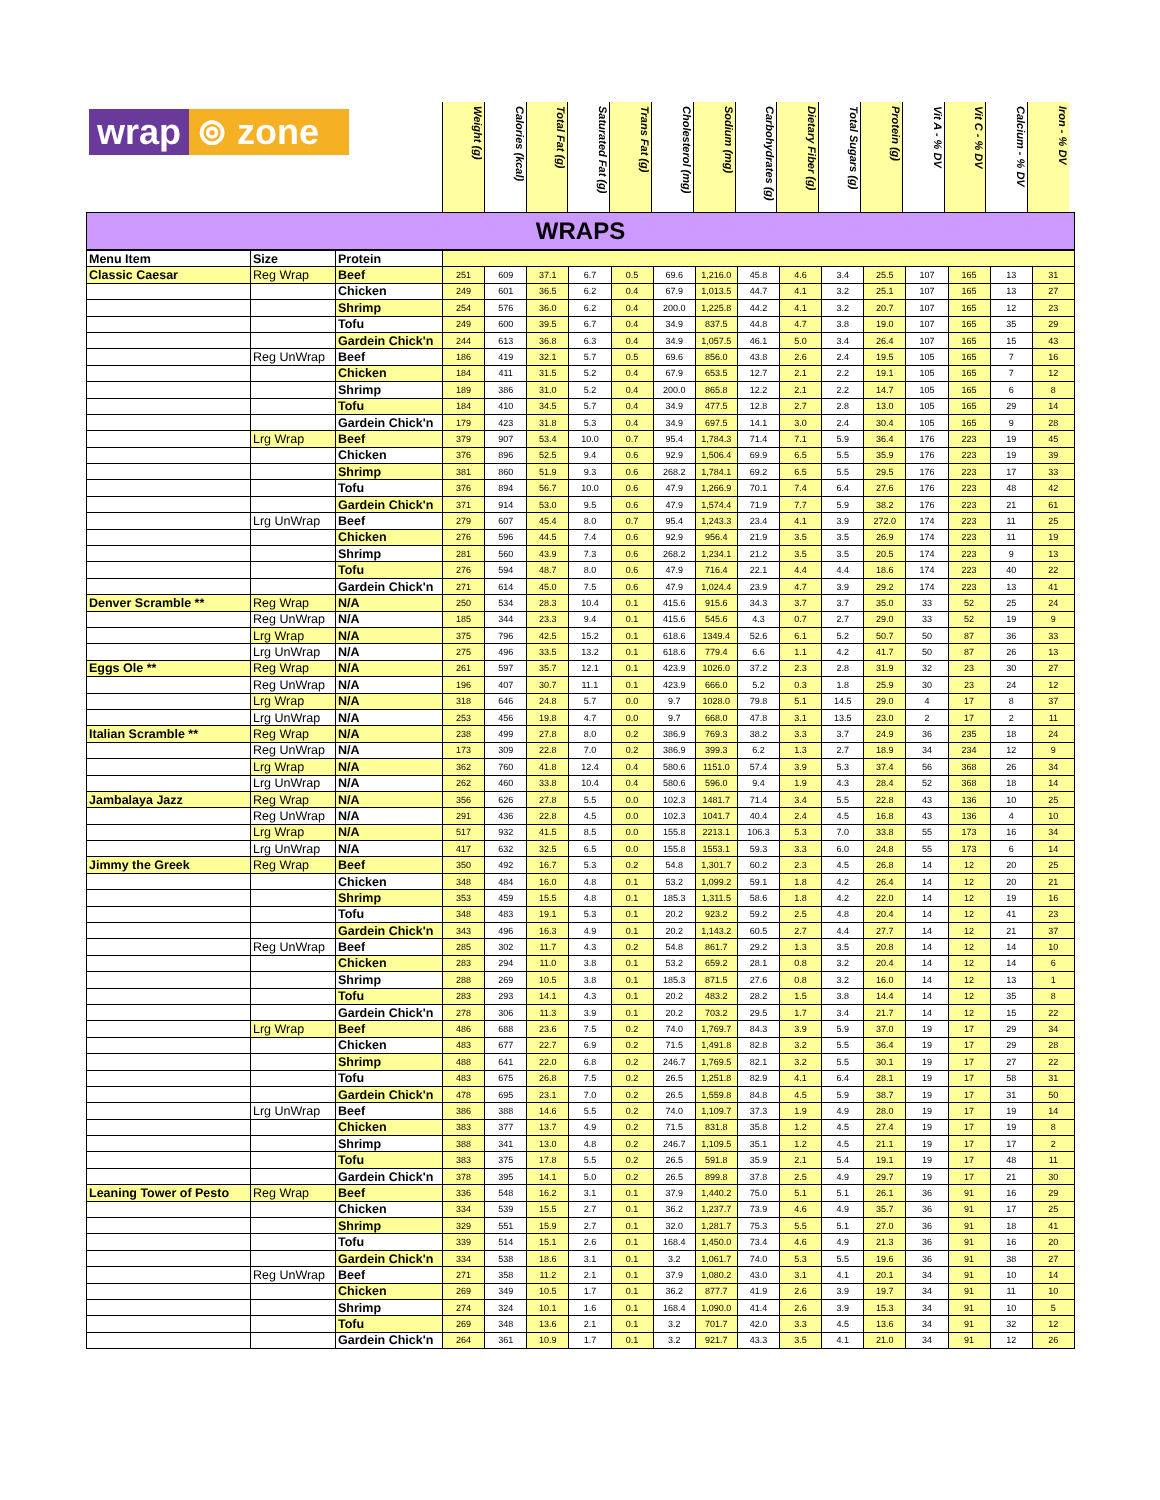wrap ⊚ zone
Weight (g)
Calories (kcal)
Total Fat (g)
Saturated Fat (g)
Trans Fat (g)
Cholesterol (mg)
Sodium (mg)
Carbohydrates (g)
Dietary Fiber (g)
Total Sugars (g)
Protein (g)
Vit A - % DV
Vit C - % DV
Calcium - % DV
Iron - % DV
WRAPS
| Menu Item | Size | Protein | | | | | | | | | | | | | | | |
| Classic Caesar | Reg Wrap | Beef | 251 | 609 | 37.1 | 6.7 | 0.5 | 69.6 | 1,216.0 | 45.8 | 4.6 | 3.4 | 25.5 | 107 | 165 | 13 | 31 |
| | | Chicken | 249 | 601 | 36.5 | 6.2 | 0.4 | 67.9 | 1,013.5 | 44.7 | 4.1 | 3.2 | 25.1 | 107 | 165 | 13 | 27 |
| | | Shrimp | 254 | 576 | 36.0 | 6.2 | 0.4 | 200.0 | 1,225.8 | 44.2 | 4.1 | 3.2 | 20.7 | 107 | 165 | 12 | 23 |
| | | Tofu | 249 | 600 | 39.5 | 6.7 | 0.4 | 34.9 | 837.5 | 44.8 | 4.7 | 3.8 | 19.0 | 107 | 165 | 35 | 29 |
| | | Gardein Chick'n | 244 | 613 | 36.8 | 6.3 | 0.4 | 34.9 | 1,057.5 | 46.1 | 5.0 | 3.4 | 26.4 | 107 | 165 | 15 | 43 |
| | Reg UnWrap | Beef | 186 | 419 | 32.1 | 5.7 | 0.5 | 69.6 | 856.0 | 43.8 | 2.6 | 2.4 | 19.5 | 105 | 165 | 7 | 16 |
| | | Chicken | 184 | 411 | 31.5 | 5.2 | 0.4 | 67.9 | 653.5 | 12.7 | 2.1 | 2.2 | 19.1 | 105 | 165 | 7 | 12 |
| | | Shrimp | 189 | 386 | 31.0 | 5.2 | 0.4 | 200.0 | 865.8 | 12.2 | 2.1 | 2.2 | 14.7 | 105 | 165 | 6 | 8 |
| | | Tofu | 184 | 410 | 34.5 | 5.7 | 0.4 | 34.9 | 477.5 | 12.8 | 2.7 | 2.8 | 13.0 | 105 | 165 | 29 | 14 |
| | | Gardein Chick'n | 179 | 423 | 31.8 | 5.3 | 0.4 | 34.9 | 697.5 | 14.1 | 3.0 | 2.4 | 30.4 | 105 | 165 | 9 | 28 |
| | Lrg Wrap | Beef | 379 | 907 | 53.4 | 10.0 | 0.7 | 95.4 | 1,784.3 | 71.4 | 7.1 | 5.9 | 36.4 | 176 | 223 | 19 | 45 |
| | | Chicken | 376 | 896 | 52.5 | 9.4 | 0.6 | 92.9 | 1,506.4 | 69.9 | 6.5 | 5.5 | 35.9 | 176 | 223 | 19 | 39 |
| | | Shrimp | 381 | 860 | 51.9 | 9.3 | 0.6 | 268.2 | 1,784.1 | 69.2 | 6.5 | 5.5 | 29.5 | 176 | 223 | 17 | 33 |
| | | Tofu | 376 | 894 | 56.7 | 10.0 | 0.6 | 47.9 | 1,266.9 | 70.1 | 7.4 | 6.4 | 27.6 | 176 | 223 | 48 | 42 |
| | | Gardein Chick'n | 371 | 914 | 53.0 | 9.5 | 0.6 | 47.9 | 1,574.4 | 71.9 | 7.7 | 5.9 | 38.2 | 176 | 223 | 21 | 61 |
| | Lrg UnWrap | Beef | 279 | 607 | 45.4 | 8.0 | 0.7 | 95.4 | 1,243.3 | 23.4 | 4.1 | 3.9 | 272.0 | 174 | 223 | 11 | 25 |
| | | Chicken | 276 | 596 | 44.5 | 7.4 | 0.6 | 92.9 | 956.4 | 21.9 | 3.5 | 3.5 | 26.9 | 174 | 223 | 11 | 19 |
| | | Shrimp | 281 | 560 | 43.9 | 7.3 | 0.6 | 268.2 | 1,234.1 | 21.2 | 3.5 | 3.5 | 20.5 | 174 | 223 | 9 | 13 |
| | | Tofu | 276 | 594 | 48.7 | 8.0 | 0.6 | 47.9 | 716.4 | 22.1 | 4.4 | 4.4 | 18.6 | 174 | 223 | 40 | 22 |
| | | Gardein Chick'n | 271 | 614 | 45.0 | 7.5 | 0.6 | 47.9 | 1,024.4 | 23.9 | 4.7 | 3.9 | 29.2 | 174 | 223 | 13 | 41 |
| Denver Scramble ** | Reg Wrap | N/A | 250 | 534 | 28.3 | 10.4 | 0.1 | 415.6 | 915.6 | 34.3 | 3.7 | 3.7 | 35.0 | 33 | 52 | 25 | 24 |
| | Reg UnWrap | N/A | 185 | 344 | 23.3 | 9.4 | 0.1 | 415.6 | 545.6 | 4.3 | 0.7 | 2.7 | 29.0 | 33 | 52 | 19 | 9 |
| | Lrg Wrap | N/A | 375 | 796 | 42.5 | 15.2 | 0.1 | 618.6 | 1349.4 | 52.6 | 6.1 | 5.2 | 50.7 | 50 | 87 | 36 | 33 |
| | Lrg UnWrap | N/A | 275 | 496 | 33.5 | 13.2 | 0.1 | 618.6 | 779.4 | 6.6 | 1.1 | 4.2 | 41.7 | 50 | 87 | 26 | 13 |
| Eggs Ole ** | Reg Wrap | N/A | 261 | 597 | 35.7 | 12.1 | 0.1 | 423.9 | 1026.0 | 37.2 | 2.3 | 2.8 | 31.9 | 32 | 23 | 30 | 27 |
| | Reg UnWrap | N/A | 196 | 407 | 30.7 | 11.1 | 0.1 | 423.9 | 666.0 | 5.2 | 0.3 | 1.8 | 25.9 | 30 | 23 | 24 | 12 |
| | Lrg Wrap | N/A | 318 | 646 | 24.8 | 5.7 | 0.0 | 9.7 | 1028.0 | 79.8 | 5.1 | 14.5 | 29.0 | 4 | 17 | 8 | 37 |
| | Lrg UnWrap | N/A | 253 | 456 | 19.8 | 4.7 | 0.0 | 9.7 | 668.0 | 47.8 | 3.1 | 13.5 | 23.0 | 2 | 17 | 2 | 11 |
| Italian Scramble ** | Reg Wrap | N/A | 238 | 499 | 27.8 | 8.0 | 0.2 | 386.9 | 769.3 | 38.2 | 3.3 | 3.7 | 24.9 | 36 | 235 | 18 | 24 |
| | Reg UnWrap | N/A | 173 | 309 | 22.8 | 7.0 | 0.2 | 386.9 | 399.3 | 6.2 | 1.3 | 2.7 | 18.9 | 34 | 234 | 12 | 9 |
| | Lrg Wrap | N/A | 362 | 760 | 41.8 | 12.4 | 0.4 | 580.6 | 1151.0 | 57.4 | 3.9 | 5.3 | 37.4 | 56 | 368 | 26 | 34 |
| | Lrg UnWrap | N/A | 262 | 460 | 33.8 | 10.4 | 0.4 | 580.6 | 596.0 | 9.4 | 1.9 | 4.3 | 28.4 | 52 | 368 | 18 | 14 |
| Jambalaya Jazz | Reg Wrap | N/A | 356 | 626 | 27.8 | 5.5 | 0.0 | 102.3 | 1481.7 | 71.4 | 3.4 | 5.5 | 22.8 | 43 | 136 | 10 | 25 |
| | Reg UnWrap | N/A | 291 | 436 | 22.8 | 4.5 | 0.0 | 102.3 | 1041.7 | 40.4 | 2.4 | 4.5 | 16.8 | 43 | 136 | 4 | 10 |
| | Lrg Wrap | N/A | 517 | 932 | 41.5 | 8.5 | 0.0 | 155.8 | 2213.1 | 106.3 | 5.3 | 7.0 | 33.8 | 55 | 173 | 16 | 34 |
| | Lrg UnWrap | N/A | 417 | 632 | 32.5 | 6.5 | 0.0 | 155.8 | 1553.1 | 59.3 | 3.3 | 6.0 | 24.8 | 55 | 173 | 6 | 14 |
| Jimmy the Greek | Reg Wrap | Beef | 350 | 492 | 16.7 | 5.3 | 0.2 | 54.8 | 1,301.7 | 60.2 | 2.3 | 4.5 | 26.8 | 14 | 12 | 20 | 25 |
| | | Chicken | 348 | 484 | 16.0 | 4.8 | 0.1 | 53.2 | 1,099.2 | 59.1 | 1.8 | 4.2 | 26.4 | 14 | 12 | 20 | 21 |
| | | Shrimp | 353 | 459 | 15.5 | 4.8 | 0.1 | 185.3 | 1,311.5 | 58.6 | 1.8 | 4.2 | 22.0 | 14 | 12 | 19 | 16 |
| | | Tofu | 348 | 483 | 19.1 | 5.3 | 0.1 | 20.2 | 923.2 | 59.2 | 2.5 | 4.8 | 20.4 | 14 | 12 | 41 | 23 |
| | | Gardein Chick'n | 343 | 496 | 16.3 | 4.9 | 0.1 | 20.2 | 1,143.2 | 60.5 | 2.7 | 4.4 | 27.7 | 14 | 12 | 21 | 37 |
| | Reg UnWrap | Beef | 285 | 302 | 11.7 | 4.3 | 0.2 | 54.8 | 861.7 | 29.2 | 1.3 | 3.5 | 20.8 | 14 | 12 | 14 | 10 |
| | | Chicken | 283 | 294 | 11.0 | 3.8 | 0.1 | 53.2 | 659.2 | 28.1 | 0.8 | 3.2 | 20.4 | 14 | 12 | 14 | 6 |
| | | Shrimp | 288 | 269 | 10.5 | 3.8 | 0.1 | 185.3 | 871.5 | 27.6 | 0.8 | 3.2 | 16.0 | 14 | 12 | 13 | 1 |
| | | Tofu | 283 | 293 | 14.1 | 4.3 | 0.1 | 20.2 | 483.2 | 28.2 | 1.5 | 3.8 | 14.4 | 14 | 12 | 35 | 8 |
| | | Gardein Chick'n | 278 | 306 | 11.3 | 3.9 | 0.1 | 20.2 | 703.2 | 29.5 | 1.7 | 3.4 | 21.7 | 14 | 12 | 15 | 22 |
| | Lrg Wrap | Beef | 486 | 688 | 23.6 | 7.5 | 0.2 | 74.0 | 1,769.7 | 84.3 | 3.9 | 5.9 | 37.0 | 19 | 17 | 29 | 34 |
| | | Chicken | 483 | 677 | 22.7 | 6.9 | 0.2 | 71.5 | 1,491.8 | 82.8 | 3.2 | 5.5 | 36.4 | 19 | 17 | 29 | 28 |
| | | Shrimp | 488 | 641 | 22.0 | 6.8 | 0.2 | 246.7 | 1,769.5 | 82.1 | 3.2 | 5.5 | 30.1 | 19 | 17 | 27 | 22 |
| | | Tofu | 483 | 675 | 26.8 | 7.5 | 0.2 | 26.5 | 1,251.8 | 82.9 | 4.1 | 6.4 | 28.1 | 19 | 17 | 58 | 31 |
| | | Gardein Chick'n | 478 | 695 | 23.1 | 7.0 | 0.2 | 26.5 | 1,559.8 | 84.8 | 4.5 | 5.9 | 38.7 | 19 | 17 | 31 | 50 |
| | Lrg UnWrap | Beef | 386 | 388 | 14.6 | 5.5 | 0.2 | 74.0 | 1,109.7 | 37.3 | 1.9 | 4.9 | 28.0 | 19 | 17 | 19 | 14 |
| | | Chicken | 383 | 377 | 13.7 | 4.9 | 0.2 | 71.5 | 831.8 | 35.8 | 1.2 | 4.5 | 27.4 | 19 | 17 | 19 | 8 |
| | | Shrimp | 388 | 341 | 13.0 | 4.8 | 0.2 | 246.7 | 1,109.5 | 35.1 | 1.2 | 4.5 | 21.1 | 19 | 17 | 17 | 2 |
| | | Tofu | 383 | 375 | 17.8 | 5.5 | 0.2 | 26.5 | 591.8 | 35.9 | 2.1 | 5.4 | 19.1 | 19 | 17 | 48 | 11 |
| | | Gardein Chick'n | 378 | 395 | 14.1 | 5.0 | 0.2 | 26.5 | 899.8 | 37.8 | 2.5 | 4.9 | 29.7 | 19 | 17 | 21 | 30 |
| Leaning Tower of Pesto | Reg Wrap | Beef | 336 | 548 | 16.2 | 3.1 | 0.1 | 37.9 | 1,440.2 | 75.0 | 5.1 | 5.1 | 26.1 | 36 | 91 | 16 | 29 |
| | | Chicken | 334 | 539 | 15.5 | 2.7 | 0.1 | 36.2 | 1,237.7 | 73.9 | 4.6 | 4.9 | 35.7 | 36 | 91 | 17 | 25 |
| | | Shrimp | 329 | 551 | 15.9 | 2.7 | 0.1 | 32.0 | 1,281.7 | 75.3 | 5.5 | 5.1 | 27.0 | 36 | 91 | 18 | 41 |
| | | Tofu | 339 | 514 | 15.1 | 2.6 | 0.1 | 168.4 | 1,450.0 | 73.4 | 4.6 | 4.9 | 21.3 | 36 | 91 | 16 | 20 |
| | | Gardein Chick'n | 334 | 538 | 18.6 | 3.1 | 0.1 | 3.2 | 1,061.7 | 74.0 | 5.3 | 5.5 | 19.6 | 36 | 91 | 38 | 27 |
| | Reg UnWrap | Beef | 271 | 358 | 11.2 | 2.1 | 0.1 | 37.9 | 1,080.2 | 43.0 | 3.1 | 4.1 | 20.1 | 34 | 91 | 10 | 14 |
| | | Chicken | 269 | 349 | 10.5 | 1.7 | 0.1 | 36.2 | 877.7 | 41.9 | 2.6 | 3.9 | 19.7 | 34 | 91 | 11 | 10 |
| | | Shrimp | 274 | 324 | 10.1 | 1.6 | 0.1 | 168.4 | 1,090.0 | 41.4 | 2.6 | 3.9 | 15.3 | 34 | 91 | 10 | 5 |
| | | Tofu | 269 | 348 | 13.6 | 2.1 | 0.1 | 3.2 | 701.7 | 42.0 | 3.3 | 4.5 | 13.6 | 34 | 91 | 32 | 12 |
| | | Gardein Chick'n | 264 | 361 | 10.9 | 1.7 | 0.1 | 3.2 | 921.7 | 43.3 | 3.5 | 4.1 | 21.0 | 34 | 91 | 12 | 26 |